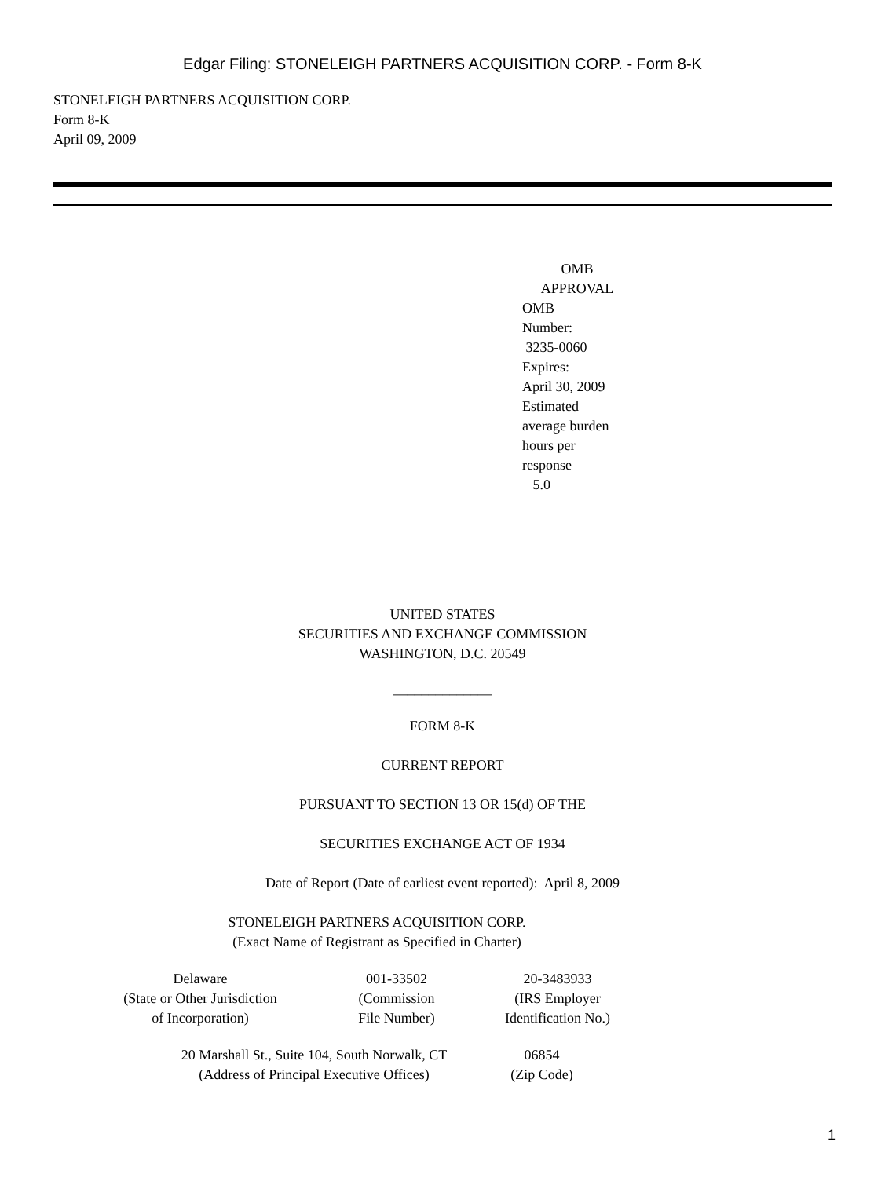Edgar Filing: STONELEIGH PARTNERS ACQUISITION CORP. - Form 8-K
STONELEIGH PARTNERS ACQUISITION CORP.
Form 8-K
April 09, 2009
OMB
APPROVAL
OMB
Number:
3235-0060
Expires:
April 30, 2009
Estimated
average burden
hours per
response
5.0
UNITED STATES
SECURITIES AND EXCHANGE COMMISSION
WASHINGTON, D.C. 20549
______________
FORM 8-K
CURRENT REPORT
PURSUANT TO SECTION 13 OR 15(d) OF THE
SECURITIES EXCHANGE ACT OF 1934
Date of Report (Date of earliest event reported): April 8, 2009
STONELEIGH PARTNERS ACQUISITION CORP.
(Exact Name of Registrant as Specified in Charter)
| Delaware (State or Other Jurisdiction of Incorporation) | 001-33502 (Commission File Number) | 20-3483933 (IRS Employer Identification No.) |
| 20 Marshall St., Suite 104, South Norwalk, CT (Address of Principal Executive Offices) | 06854 (Zip Code) |
1